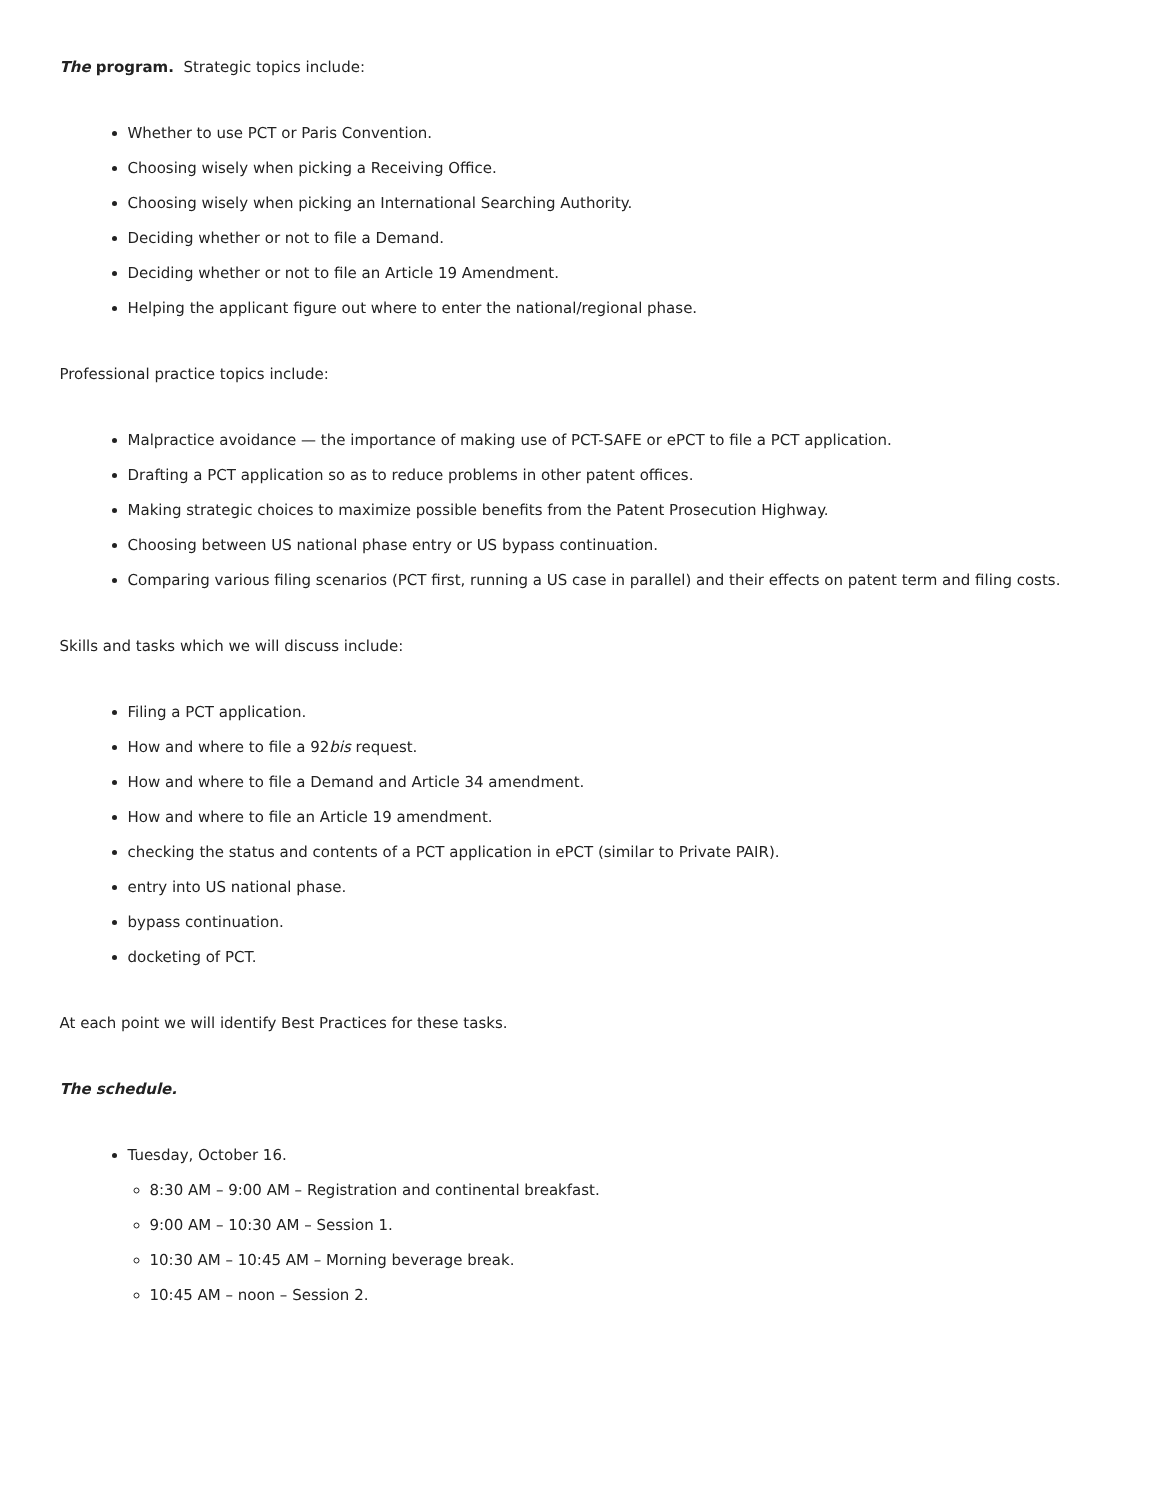The program. Strategic topics include:
Whether to use PCT or Paris Convention.
Choosing wisely when picking a Receiving Office.
Choosing wisely when picking an International Searching Authority.
Deciding whether or not to file a Demand.
Deciding whether or not to file an Article 19 Amendment.
Helping the applicant figure out where to enter the national/regional phase.
Professional practice topics include:
Malpractice avoidance — the importance of making use of PCT-SAFE or ePCT to file a PCT application.
Drafting a PCT application so as to reduce problems in other patent offices.
Making strategic choices to maximize possible benefits from the Patent Prosecution Highway.
Choosing between US national phase entry or US bypass continuation.
Comparing various filing scenarios (PCT first, running a US case in parallel) and their effects on patent term and filing costs.
Skills and tasks which we will discuss include:
Filing a PCT application.
How and where to file a 92bis request.
How and where to file a Demand and Article 34 amendment.
How and where to file an Article 19 amendment.
checking the status and contents of a PCT application in ePCT (similar to Private PAIR).
entry into US national phase.
bypass continuation.
docketing of PCT.
At each point we will identify Best Practices for these tasks.
The schedule.
Tuesday, October 16.
8:30 AM – 9:00 AM – Registration and continental breakfast.
9:00 AM – 10:30 AM – Session 1.
10:30 AM – 10:45 AM – Morning beverage break.
10:45 AM – noon – Session 2.